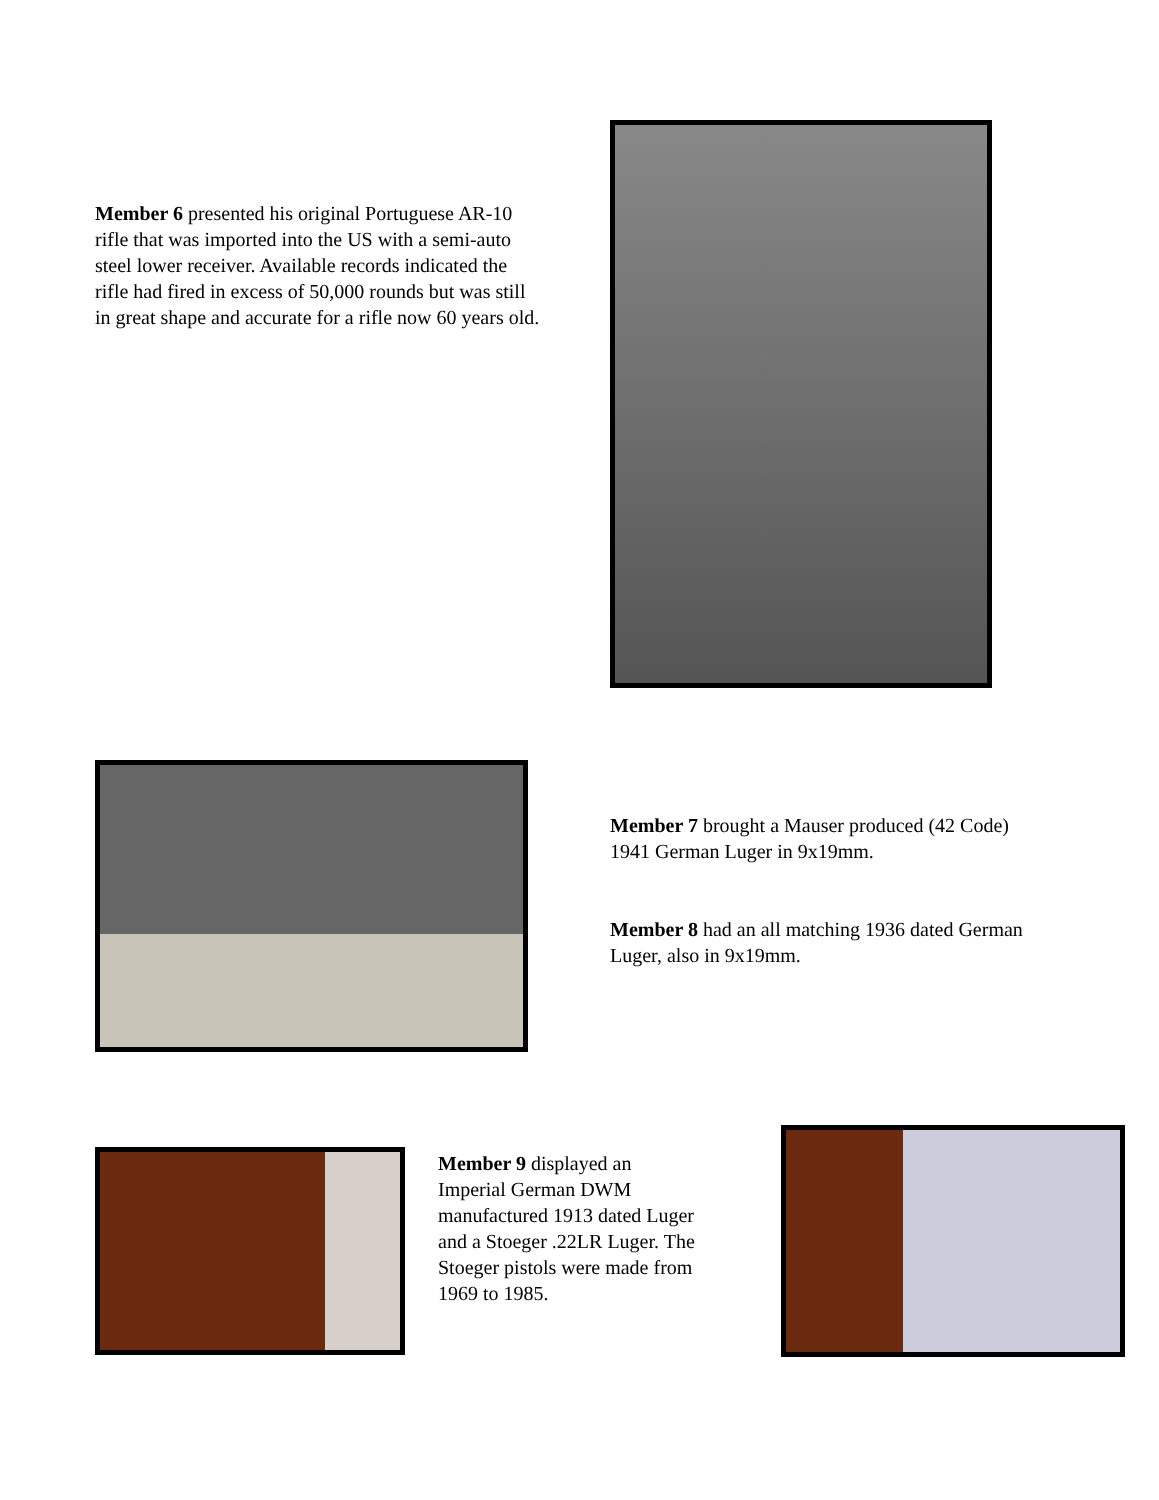Member 6 presented his original Portuguese AR-10 rifle that was imported into the US with a semi-auto steel lower receiver. Available records indicated the rifle had fired in excess of 50,000 rounds but was still in great shape and accurate for a rifle now 60 years old.
Member 7 brought a Mauser produced (42 Code) 1941 German Luger in 9x19mm.
Member 8 had an all matching 1936 dated German Luger, also in 9x19mm.
Member 9 displayed an Imperial German DWM manufactured 1913 dated Luger and a Stoeger .22LR Luger. The Stoeger pistols were made from 1969 to 1985.